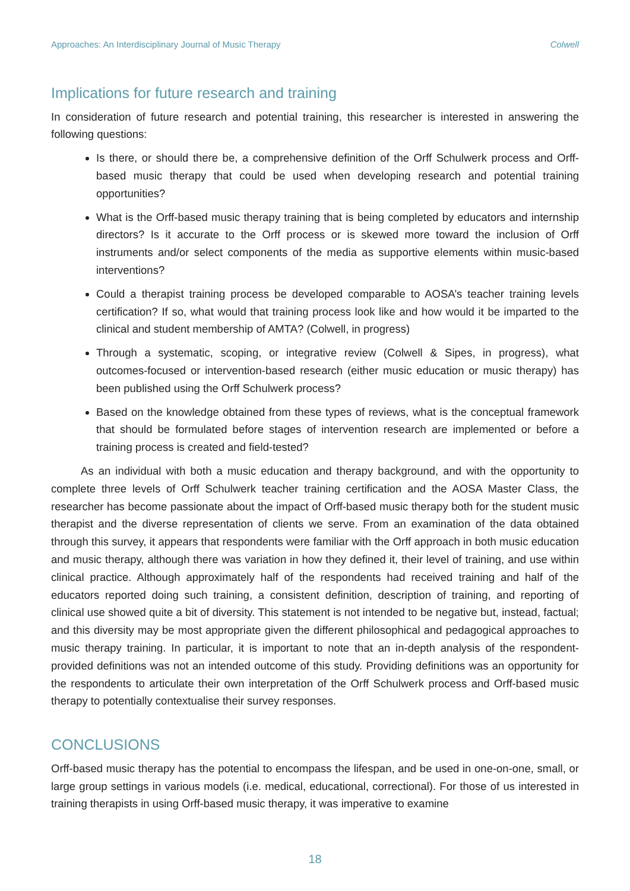Approaches: An Interdisciplinary Journal of Music Therapy Colwell
Implications for future research and training
In consideration of future research and potential training, this researcher is interested in answering the following questions:
Is there, or should there be, a comprehensive definition of the Orff Schulwerk process and Orff-based music therapy that could be used when developing research and potential training opportunities?
What is the Orff-based music therapy training that is being completed by educators and internship directors? Is it accurate to the Orff process or is skewed more toward the inclusion of Orff instruments and/or select components of the media as supportive elements within music-based interventions?
Could a therapist training process be developed comparable to AOSA’s teacher training levels certification? If so, what would that training process look like and how would it be imparted to the clinical and student membership of AMTA? (Colwell, in progress)
Through a systematic, scoping, or integrative review (Colwell & Sipes, in progress), what outcomes-focused or intervention-based research (either music education or music therapy) has been published using the Orff Schulwerk process?
Based on the knowledge obtained from these types of reviews, what is the conceptual framework that should be formulated before stages of intervention research are implemented or before a training process is created and field-tested?
As an individual with both a music education and therapy background, and with the opportunity to complete three levels of Orff Schulwerk teacher training certification and the AOSA Master Class, the researcher has become passionate about the impact of Orff-based music therapy both for the student music therapist and the diverse representation of clients we serve. From an examination of the data obtained through this survey, it appears that respondents were familiar with the Orff approach in both music education and music therapy, although there was variation in how they defined it, their level of training, and use within clinical practice. Although approximately half of the respondents had received training and half of the educators reported doing such training, a consistent definition, description of training, and reporting of clinical use showed quite a bit of diversity. This statement is not intended to be negative but, instead, factual; and this diversity may be most appropriate given the different philosophical and pedagogical approaches to music therapy training. In particular, it is important to note that an in-depth analysis of the respondent-provided definitions was not an intended outcome of this study. Providing definitions was an opportunity for the respondents to articulate their own interpretation of the Orff Schulwerk process and Orff-based music therapy to potentially contextualise their survey responses.
CONCLUSIONS
Orff-based music therapy has the potential to encompass the lifespan, and be used in one-on-one, small, or large group settings in various models (i.e. medical, educational, correctional). For those of us interested in training therapists in using Orff-based music therapy, it was imperative to examine
18